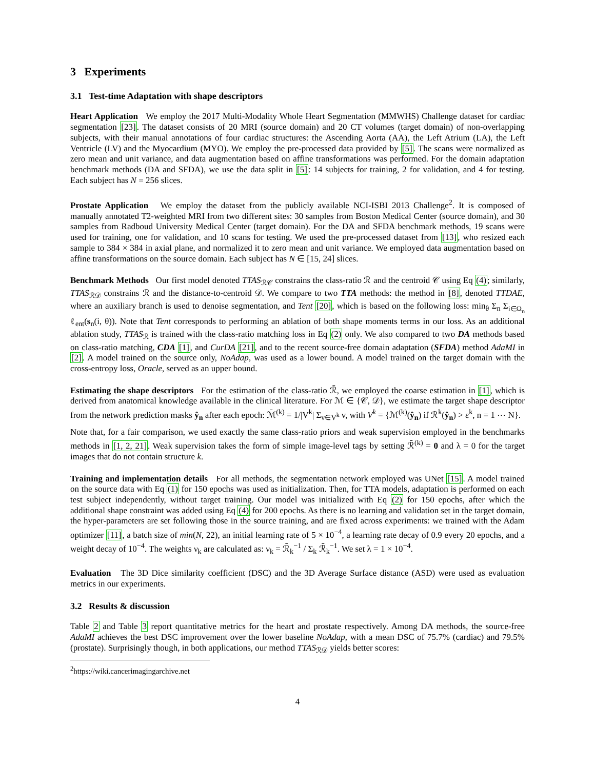3 Experiments
3.1 Test-time Adaptation with shape descriptors
Heart Application We employ the 2017 Multi-Modality Whole Heart Segmentation (MMWHS) Challenge dataset for cardiac segmentation [23]. The dataset consists of 20 MRI (source domain) and 20 CT volumes (target domain) of non-overlapping subjects, with their manual annotations of four cardiac structures: the Ascending Aorta (AA), the Left Atrium (LA), the Left Ventricle (LV) and the Myocardium (MYO). We employ the pre-processed data provided by [5]. The scans were normalized as zero mean and unit variance, and data augmentation based on affine transformations was performed. For the domain adaptation benchmark methods (DA and SFDA), we use the data split in [5]: 14 subjects for training, 2 for validation, and 4 for testing. Each subject has N = 256 slices.
Prostate Application We employ the dataset from the publicly available NCI-ISBI 2013 Challenge<sup>2</sup>. It is composed of manually annotated T2-weighted MRI from two different sites: 30 samples from Boston Medical Center (source domain), and 30 samples from Radboud University Medical Center (target domain). For the DA and SFDA benchmark methods, 19 scans were used for training, one for validation, and 10 scans for testing. We used the pre-processed dataset from [13], who resized each sample to 384 × 384 in axial plane, and normalized it to zero mean and unit variance. We employed data augmentation based on affine transformations on the source domain. Each subject has N ∈ [15, 24] slices.
Benchmark Methods Our first model denoted TTAS<sub>ℛ𝒞</sub> constrains the class-ratio ℛ and the centroid 𝒞 using Eq (4); similarly, TTAS<sub>ℛ𝒟</sub> constrains ℛ and the distance-to-centroid 𝒟. We compare to two TTA methods: the method in [8], denoted TTDAE, where an auxiliary branch is used to denoise segmentation, and Tent [20], which is based on the following loss: min<sub>θ</sub> Σ<sub>n</sub> Σ<sub>i∈Ω<sub>n</sub></sub> ℓ<sub>ent</sub>(s<sub>n</sub>(i, θ)). Note that Tent corresponds to performing an ablation of both shape moments terms in our loss. As an additional ablation study, TTAS<sub>ℛ</sub> is trained with the class-ratio matching loss in Eq (2) only. We also compared to two DA methods based on class-ratio matching, CDA [1], and CurDA [21], and to the recent source-free domain adaptation (SFDA) method AdaMI in [2]. A model trained on the source only, NoAdap, was used as a lower bound. A model trained on the target domain with the cross-entropy loss, Oracle, served as an upper bound.
Estimating the shape descriptors For the estimation of the class-ratio ℛ̄, we employed the coarse estimation in [1], which is derived from anatomical knowledge available in the clinical literature. For ℳ ∈ {𝒞, 𝒟}, we estimate the target shape descriptor from the network prediction masks ŷ<sub>n</sub> after each epoch: ℳ̄<sup>(k)</sup> = 1/|V<sup>k</sup>| Σ<sub>v∈V<sup>k</sup></sub> v, with V<sup>k</sup> = {ℳ<sup>(k)</sup>(ŷ<sub>n</sub>) if ℛ<sup>k</sup>(ŷ<sub>n</sub>) > ε<sup>k</sup>, n = 1 ⋯ N}.
Note that, for a fair comparison, we used exactly the same class-ratio priors and weak supervision employed in the benchmarks methods in [1, 2, 21]. Weak supervision takes the form of simple image-level tags by setting ℛ̄<sup>(k)</sup> = 0 and λ = 0 for the target images that do not contain structure k.
Training and implementation details For all methods, the segmentation network employed was UNet [15]. A model trained on the source data with Eq (1) for 150 epochs was used as initialization. Then, for TTA models, adaptation is performed on each test subject independently, without target training. Our model was initialized with Eq (2) for 150 epochs, after which the additional shape constraint was added using Eq (4) for 200 epochs. As there is no learning and validation set in the target domain, the hyper-parameters are set following those in the source training, and are fixed across experiments: we trained with the Adam optimizer [11], a batch size of min(N, 22), an initial learning rate of 5 × 10<sup>−4</sup>, a learning rate decay of 0.9 every 20 epochs, and a weight decay of 10<sup>−4</sup>. The weights ν<sub>k</sub> are calculated as: ν<sub>k</sub> = ℛ̄<sub>k</sub><sup>−1</sup> / Σ<sub>k</sub> ℛ̄<sub>k</sub><sup>−1</sup>. We set λ = 1 × 10<sup>−4</sup>.
Evaluation The 3D Dice similarity coefficient (DSC) and the 3D Average Surface distance (ASD) were used as evaluation metrics in our experiments.
3.2 Results & discussion
Table 2 and Table 3 report quantitative metrics for the heart and prostate respectively. Among DA methods, the source-free AdaMI achieves the best DSC improvement over the lower baseline NoAdap, with a mean DSC of 75.7% (cardiac) and 79.5% (prostate). Surprisingly though, in both applications, our method TTAS<sub>ℛ𝒟</sub> yields better scores:
<sup>2</sup> https://wiki.cancerimagingarchive.net
4